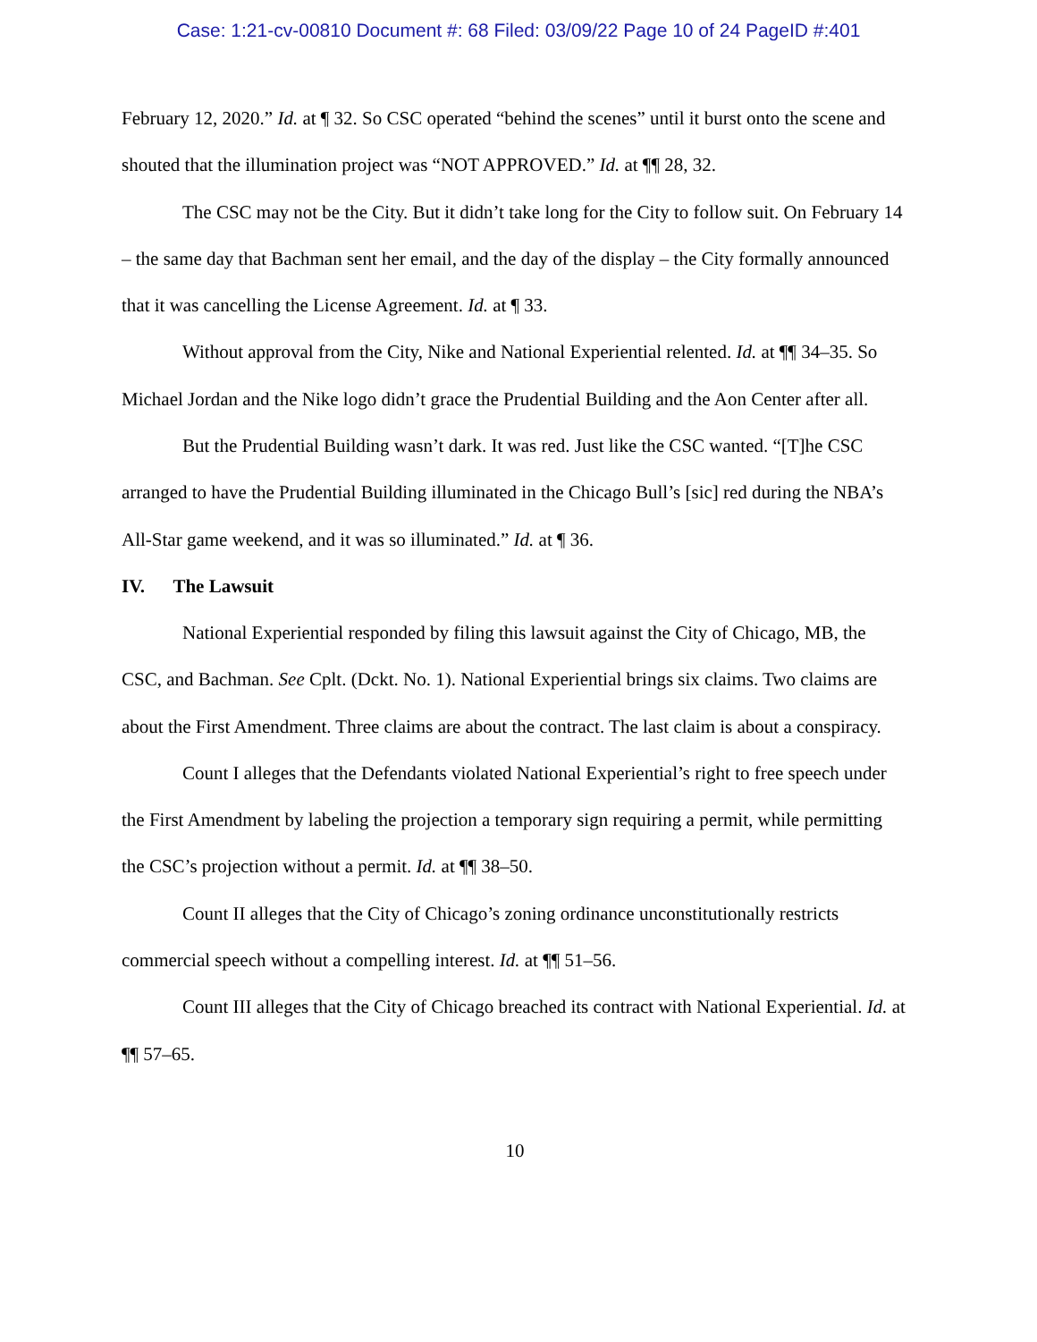Case: 1:21-cv-00810 Document #: 68 Filed: 03/09/22 Page 10 of 24 PageID #:401
February 12, 2020.” Id. at ¶ 32. So CSC operated “behind the scenes” until it burst onto the scene and shouted that the illumination project was “NOT APPROVED.” Id. at ¶¶ 28, 32.
The CSC may not be the City. But it didn’t take long for the City to follow suit. On February 14 – the same day that Bachman sent her email, and the day of the display – the City formally announced that it was cancelling the License Agreement. Id. at ¶ 33.
Without approval from the City, Nike and National Experiential relented. Id. at ¶¶ 34–35. So Michael Jordan and the Nike logo didn’t grace the Prudential Building and the Aon Center after all.
But the Prudential Building wasn’t dark. It was red. Just like the CSC wanted. “[T]he CSC arranged to have the Prudential Building illuminated in the Chicago Bull’s [sic] red during the NBA’s All-Star game weekend, and it was so illuminated.” Id. at ¶ 36.
IV. The Lawsuit
National Experiential responded by filing this lawsuit against the City of Chicago, MB, the CSC, and Bachman. See Cplt. (Dckt. No. 1). National Experiential brings six claims. Two claims are about the First Amendment. Three claims are about the contract. The last claim is about a conspiracy.
Count I alleges that the Defendants violated National Experiential’s right to free speech under the First Amendment by labeling the projection a temporary sign requiring a permit, while permitting the CSC’s projection without a permit. Id. at ¶¶ 38–50.
Count II alleges that the City of Chicago’s zoning ordinance unconstitutionally restricts commercial speech without a compelling interest. Id. at ¶¶ 51–56.
Count III alleges that the City of Chicago breached its contract with National Experiential. Id. at ¶¶ 57–65.
10